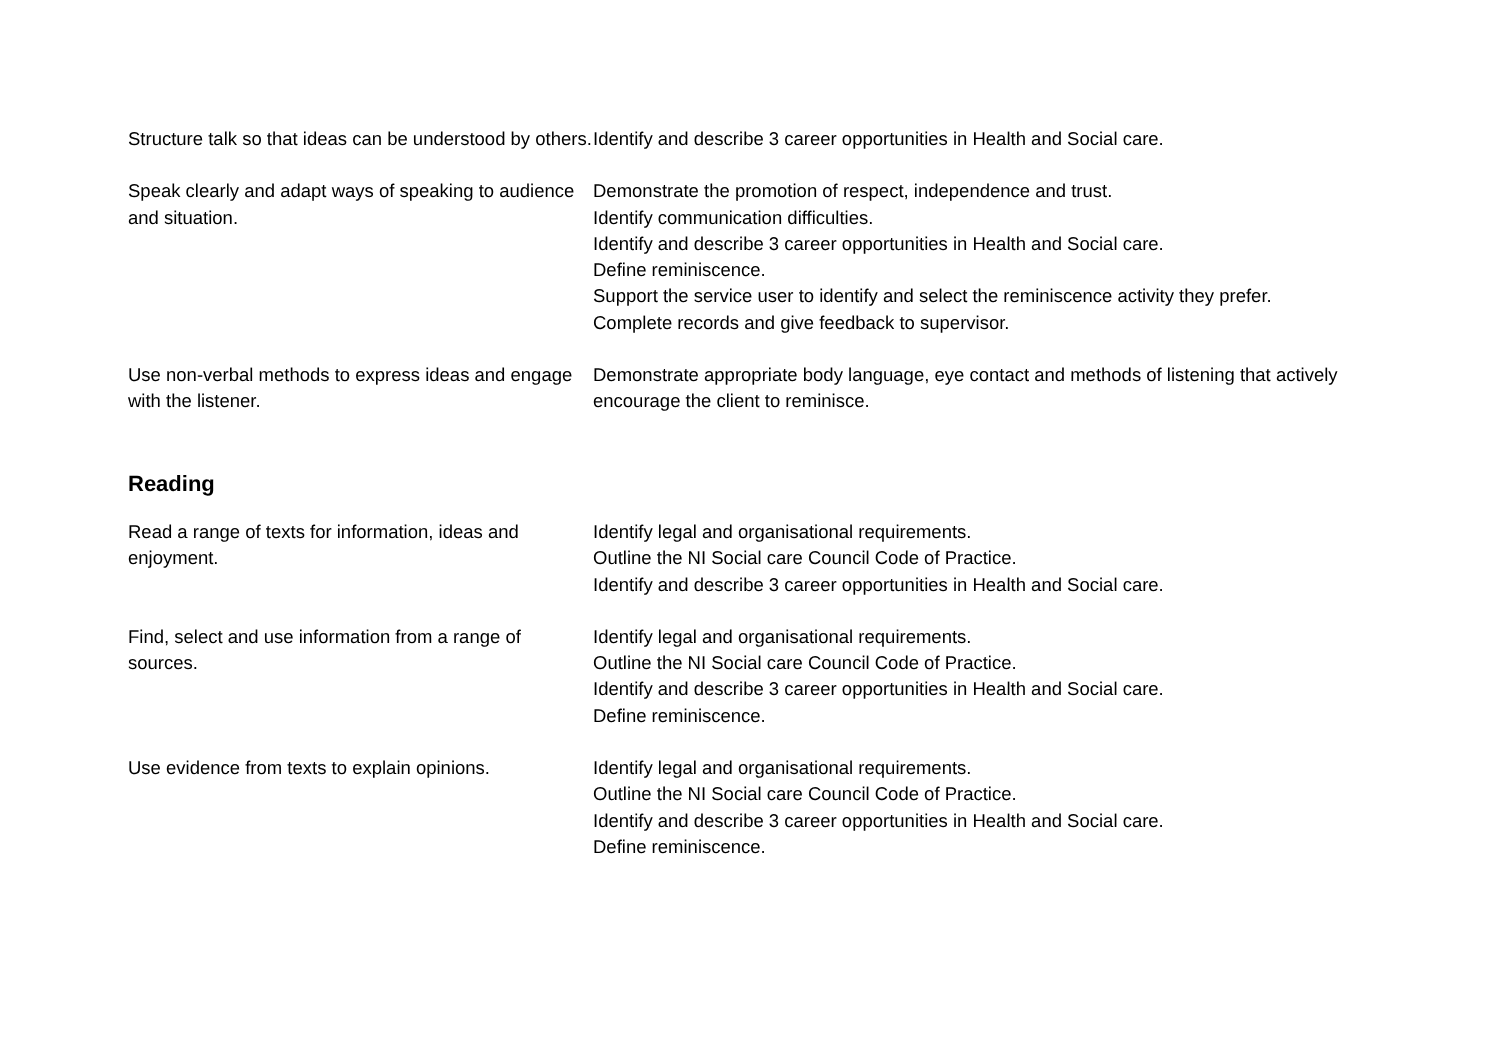Structure talk so that ideas can be understood by others.
Identify and describe 3 career opportunities in Health and Social care.
Speak clearly and adapt ways of speaking to audience and situation.
Demonstrate the promotion of respect, independence and trust.
Identify communication difficulties.
Identify and describe 3 career opportunities in Health and Social care.
Define reminiscence.
Support the service user to identify and select the reminiscence activity they prefer.
Complete records and give feedback to supervisor.
Use non-verbal methods to express ideas and engage with the listener.
Demonstrate appropriate body language, eye contact and methods of listening that actively encourage the client to reminisce.
Reading
Read a range of texts for information, ideas and enjoyment.
Identify legal and organisational requirements.
Outline the NI Social care Council Code of Practice.
Identify and describe 3 career opportunities in Health and Social care.
Find, select and use information from a range of sources.
Identify legal and organisational requirements.
Outline the NI Social care Council Code of Practice.
Identify and describe 3 career opportunities in Health and Social care.
Define reminiscence.
Use evidence from texts to explain opinions.
Identify legal and organisational requirements.
Outline the NI Social care Council Code of Practice.
Identify and describe 3 career opportunities in Health and Social care.
Define reminiscence.